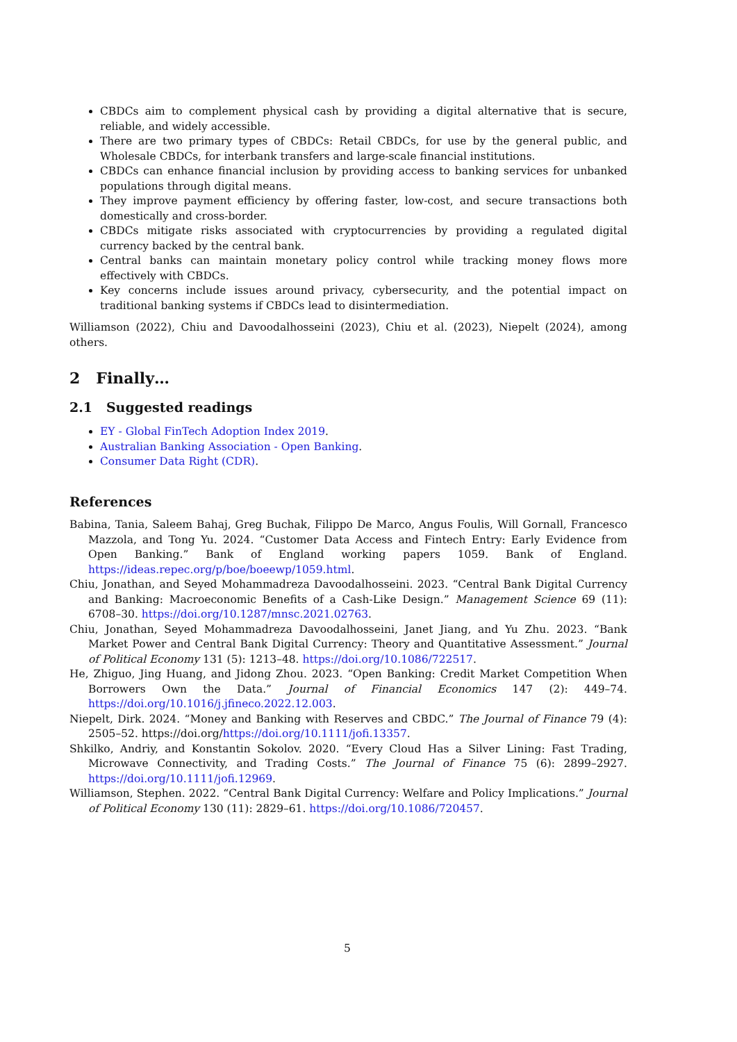CBDCs aim to complement physical cash by providing a digital alternative that is secure, reliable, and widely accessible.
There are two primary types of CBDCs: Retail CBDCs, for use by the general public, and Wholesale CBDCs, for interbank transfers and large-scale financial institutions.
CBDCs can enhance financial inclusion by providing access to banking services for unbanked populations through digital means.
They improve payment efficiency by offering faster, low-cost, and secure transactions both domestically and cross-border.
CBDCs mitigate risks associated with cryptocurrencies by providing a regulated digital currency backed by the central bank.
Central banks can maintain monetary policy control while tracking money flows more effectively with CBDCs.
Key concerns include issues around privacy, cybersecurity, and the potential impact on traditional banking systems if CBDCs lead to disintermediation.
Williamson (2022), Chiu and Davoodalhosseini (2023), Chiu et al. (2023), Niepelt (2024), among others.
2 Finally…
2.1 Suggested readings
EY - Global FinTech Adoption Index 2019.
Australian Banking Association - Open Banking.
Consumer Data Right (CDR).
References
Babina, Tania, Saleem Bahaj, Greg Buchak, Filippo De Marco, Angus Foulis, Will Gornall, Francesco Mazzola, and Tong Yu. 2024. “Customer Data Access and Fintech Entry: Early Evidence from Open Banking.” Bank of England working papers 1059. Bank of England. https://ideas.repec.org/p/boe/boeewp/1059.html.
Chiu, Jonathan, and Seyed Mohammadreza Davoodalhosseini. 2023. “Central Bank Digital Currency and Banking: Macroeconomic Benefits of a Cash-Like Design.” Management Science 69 (11): 6708–30. https://doi.org/10.1287/mnsc.2021.02763.
Chiu, Jonathan, Seyed Mohammadreza Davoodalhosseini, Janet Jiang, and Yu Zhu. 2023. “Bank Market Power and Central Bank Digital Currency: Theory and Quantitative Assessment.” Journal of Political Economy 131 (5): 1213–48. https://doi.org/10.1086/722517.
He, Zhiguo, Jing Huang, and Jidong Zhou. 2023. “Open Banking: Credit Market Competition When Borrowers Own the Data.” Journal of Financial Economics 147 (2): 449–74. https://doi.org/10.1016/j.jfineco.2022.12.003.
Niepelt, Dirk. 2024. “Money and Banking with Reserves and CBDC.” The Journal of Finance 79 (4): 2505–52. https://doi.org/https://doi.org/10.1111/jofi.13357.
Shkilko, Andriy, and Konstantin Sokolov. 2020. “Every Cloud Has a Silver Lining: Fast Trading, Microwave Connectivity, and Trading Costs.” The Journal of Finance 75 (6): 2899–2927. https://doi.org/10.1111/jofi.12969.
Williamson, Stephen. 2022. “Central Bank Digital Currency: Welfare and Policy Implications.” Journal of Political Economy 130 (11): 2829–61. https://doi.org/10.1086/720457.
5